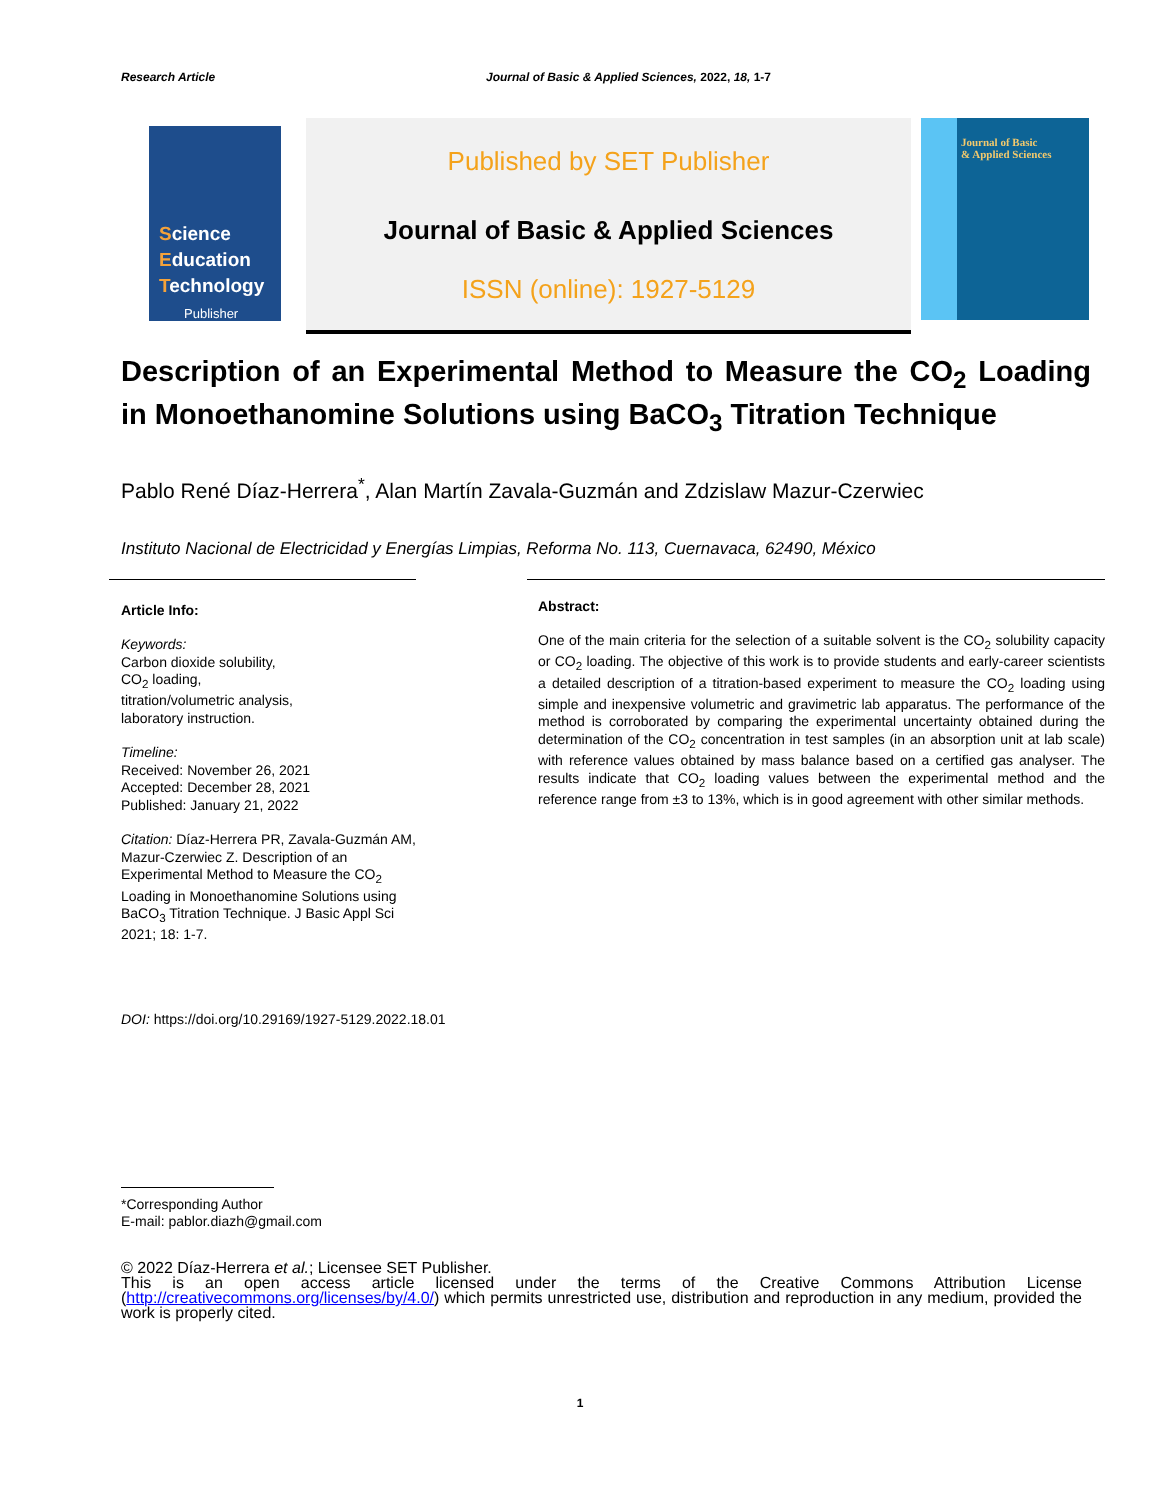Research Article Journal of Basic & Applied Sciences, 2022, 18, 1-7
Science
Education
Technology
Publisher
Published by SET Publisher
Journal of Basic & Applied Sciences
ISSN (online): 1927-5129
Journal of Basic
& Applied Sciences
Description of an Experimental Method to Measure the CO<sub>2</sub> Loading in Monoethanomine Solutions using BaCO<sub>3</sub> Titration Technique
Pablo René Díaz-Herrera<sup>*</sup>, Alan Martín Zavala-Guzmán and Zdzislaw Mazur-Czerwiec
Instituto Nacional de Electricidad y Energías Limpias, Reforma No. 113, Cuernavaca, 62490, México
Article Info:
Keywords:
Carbon dioxide solubility,
CO<sub>2</sub> loading,
titration/volumetric analysis,
laboratory instruction.
Timeline:
Received: November 26, 2021
Accepted: December 28, 2021
Published: January 21, 2022
Citation: Díaz-Herrera PR, Zavala-Guzmán AM, Mazur-Czerwiec Z. Description of an Experimental Method to Measure the CO<sub>2</sub> Loading in Monoethanomine Solutions using BaCO<sub>3</sub> Titration Technique. J Basic Appl Sci 2021; 18: 1-7.
Abstract:
One of the main criteria for the selection of a suitable solvent is the CO<sub>2</sub> solubility capacity or CO<sub>2</sub> loading. The objective of this work is to provide students and early-career scientists a detailed description of a titration-based experiment to measure the CO<sub>2</sub> loading using simple and inexpensive volumetric and gravimetric lab apparatus. The performance of the method is corroborated by comparing the experimental uncertainty obtained during the determination of the CO<sub>2</sub> concentration in test samples (in an absorption unit at lab scale) with reference values obtained by mass balance based on a certified gas analyser. The results indicate that CO<sub>2</sub> loading values between the experimental method and the reference range from ±3 to 13%, which is in good agreement with other similar methods.
DOI: https://doi.org/10.29169/1927-5129.2022.18.01
*Corresponding Author
E-mail: pablor.diazh@gmail.com
© 2022 Díaz-Herrera et al.; Licensee SET Publisher.
This is an open access article licensed under the terms of the Creative Commons Attribution License (http://creativecommons.org/licenses/by/4.0/) which permits unrestricted use, distribution and reproduction in any medium, provided the work is properly cited.
1